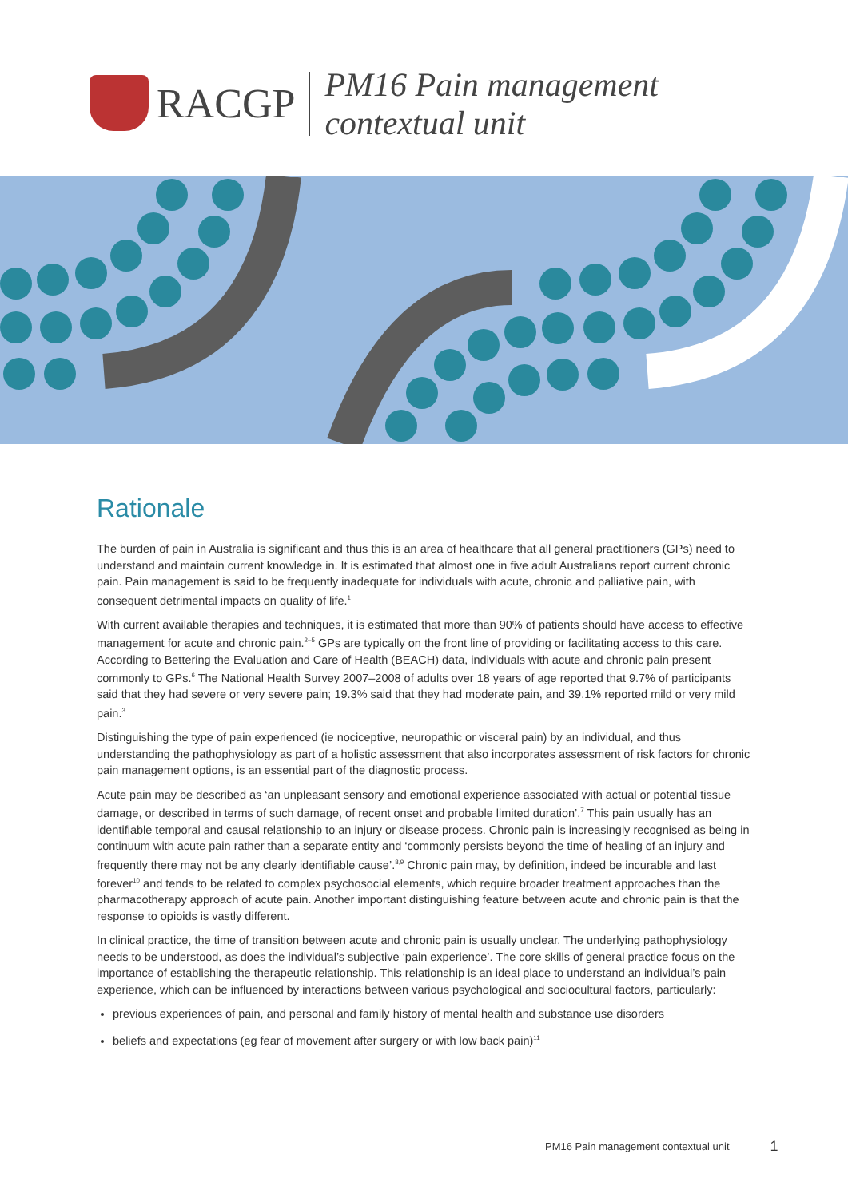RACGP
PM16 Pain management
contextual unit
Rationale
The burden of pain in Australia is significant and thus this is an area of healthcare that all general practitioners (GPs) need to understand and maintain current knowledge in. It is estimated that almost one in five adult Australians report current chronic pain. Pain management is said to be frequently inadequate for individuals with acute, chronic and palliative pain, with consequent detrimental impacts on quality of life.<sup>1</sup>
With current available therapies and techniques, it is estimated that more than 90% of patients should have access to effective management for acute and chronic pain.<sup>2–5</sup> GPs are typically on the front line of providing or facilitating access to this care. According to Bettering the Evaluation and Care of Health (BEACH) data, individuals with acute and chronic pain present commonly to GPs.<sup>6</sup> The National Health Survey 2007–2008 of adults over 18 years of age reported that 9.7% of participants said that they had severe or very severe pain; 19.3% said that they had moderate pain, and 39.1% reported mild or very mild pain.<sup>3</sup>
Distinguishing the type of pain experienced (ie nociceptive, neuropathic or visceral pain) by an individual, and thus understanding the pathophysiology as part of a holistic assessment that also incorporates assessment of risk factors for chronic pain management options, is an essential part of the diagnostic process.
Acute pain may be described as ‘an unpleasant sensory and emotional experience associated with actual or potential tissue damage, or described in terms of such damage, of recent onset and probable limited duration’.<sup>7</sup> This pain usually has an identifiable temporal and causal relationship to an injury or disease process. Chronic pain is increasingly recognised as being in continuum with acute pain rather than a separate entity and ‘commonly persists beyond the time of healing of an injury and frequently there may not be any clearly identifiable cause’.<sup>8,9</sup> Chronic pain may, by definition, indeed be incurable and last forever<sup>10</sup> and tends to be related to complex psychosocial elements, which require broader treatment approaches than the pharmacotherapy approach of acute pain. Another important distinguishing feature between acute and chronic pain is that the response to opioids is vastly different.
In clinical practice, the time of transition between acute and chronic pain is usually unclear. The underlying pathophysiology needs to be understood, as does the individual’s subjective ‘pain experience’. The core skills of general practice focus on the importance of establishing the therapeutic relationship. This relationship is an ideal place to understand an individual’s pain experience, which can be influenced by interactions between various psychological and sociocultural factors, particularly:
previous experiences of pain, and personal and family history of mental health and substance use disorders
beliefs and expectations (eg fear of movement after surgery or with low back pain)<sup>11</sup>
PM16 Pain management contextual unit 1